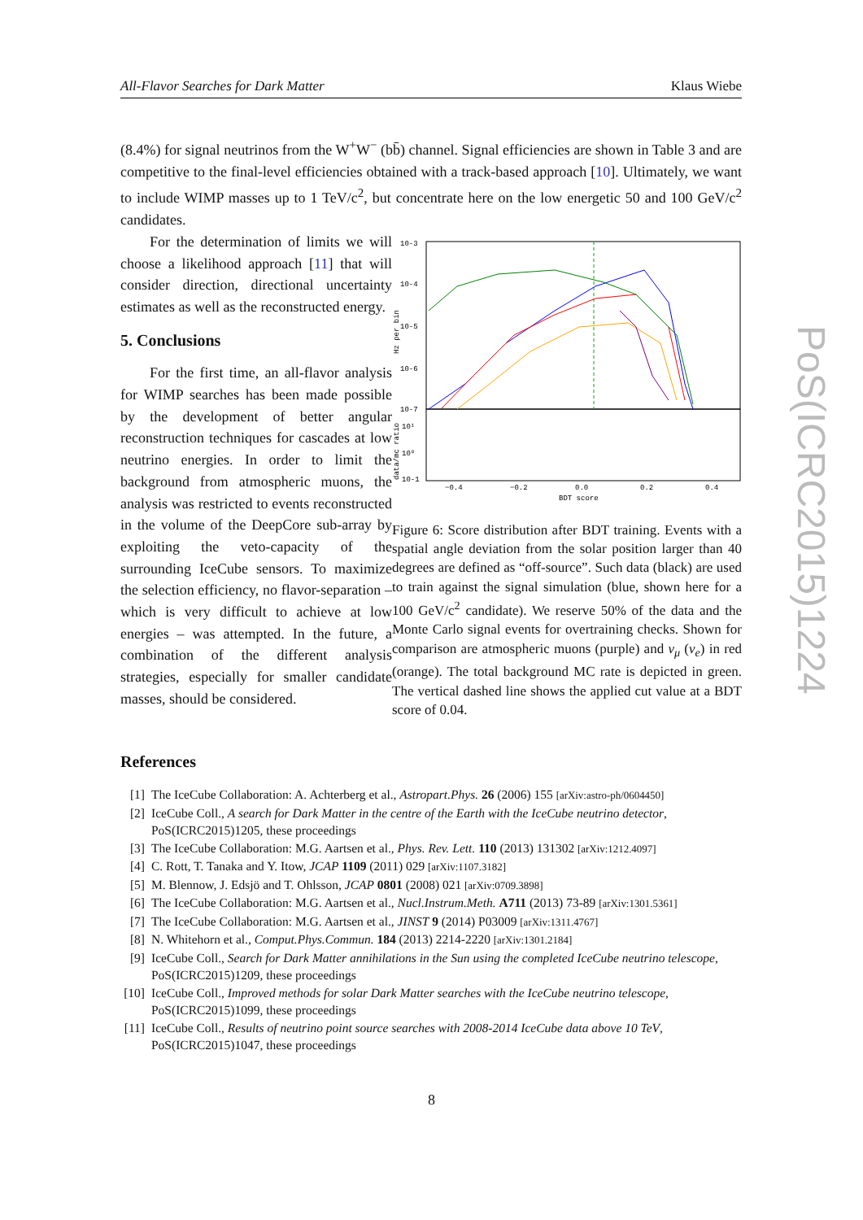All-Flavor Searches for Dark Matter Klaus Wiebe
(8.4%) for signal neutrinos from the W<sup>+</sup>W<sup>−</sup> (bb̄) channel. Signal efficiencies are shown in Table 3 and are competitive to the final-level efficiencies obtained with a track-based approach [10]. Ultimately, we want to include WIMP masses up to 1 TeV/c<sup>2</sup>, but concentrate here on the low energetic 50 and 100 GeV/c<sup>2</sup> candidates.
For the determination of limits we will choose a likelihood approach [11] that will consider direction, directional uncertainty estimates as well as the reconstructed energy.
5. Conclusions
For the first time, an all-flavor analysis for WIMP searches has been made possible by the development of better angular reconstruction techniques for cascades at low neutrino energies. In order to limit the background from atmospheric muons, the analysis was restricted to events reconstructed in the volume of the DeepCore sub-array by exploiting the veto-capacity of the surrounding IceCube sensors. To maximize the selection efficiency, no flavor-separation – which is very difficult to achieve at low energies – was attempted. In the future, a combination of the different analysis strategies, especially for smaller candidate masses, should be considered.
10-3
10-4
10-5
10-6
10-7
10¹
10⁰
10-1
Hz per bin
data/mc ratio
−0.4
−0.2
0.0
0.2
0.4
BDT score
Figure 6: Score distribution after BDT training. Events with a spatial angle deviation from the solar position larger than 40 degrees are defined as “off-source”. Such data (black) are used to train against the signal simulation (blue, shown here for a 100 GeV/c<sup>2</sup> candidate). We reserve 50% of the data and the Monte Carlo signal events for overtraining checks. Shown for comparison are atmospheric muons (purple) and ν<sub>μ</sub> (ν<sub>e</sub>) in red (orange). The total background MC rate is depicted in green. The vertical dashed line shows the applied cut value at a BDT score of 0.04.
PoS(ICRC2015)1224
References
| [1] | The IceCube Collaboration: A. Achterberg et al., Astropart.Phys. 26 (2006) 155 [arXiv:astro-ph/0604450] |
| [2] | IceCube Coll., A search for Dark Matter in the centre of the Earth with the IceCube neutrino detector , PoS(ICRC2015)1205, these proceedings |
| [3] | The IceCube Collaboration: M.G. Aartsen et al., Phys. Rev. Lett. 110 (2013) 131302 [arXiv:1212.4097] |
| [4] | C. Rott, T. Tanaka and Y. Itow, JCAP 1109 (2011) 029 [arXiv:1107.3182] |
| [5] | M. Blennow, J. Edsjö and T. Ohlsson, JCAP 0801 (2008) 021 [arXiv:0709.3898] |
| [6] | The IceCube Collaboration: M.G. Aartsen et al., Nucl.Instrum.Meth. A711 (2013) 73-89 [arXiv:1301.5361] |
| [7] | The IceCube Collaboration: M.G. Aartsen et al., JINST 9 (2014) P03009 [arXiv:1311.4767] |
| [8] | N. Whitehorn et al., Comput.Phys.Commun. 184 (2013) 2214-2220 [arXiv:1301.2184] |
| [9] | IceCube Coll., Search for Dark Matter annihilations in the Sun using the completed IceCube neutrino telescope , PoS(ICRC2015)1209, these proceedings |
| [10] | IceCube Coll., Improved methods for solar Dark Matter searches with the IceCube neutrino telescope , PoS(ICRC2015)1099, these proceedings |
| [11] | IceCube Coll., Results of neutrino point source searches with 2008-2014 IceCube data above 10 TeV , PoS(ICRC2015)1047, these proceedings |
8